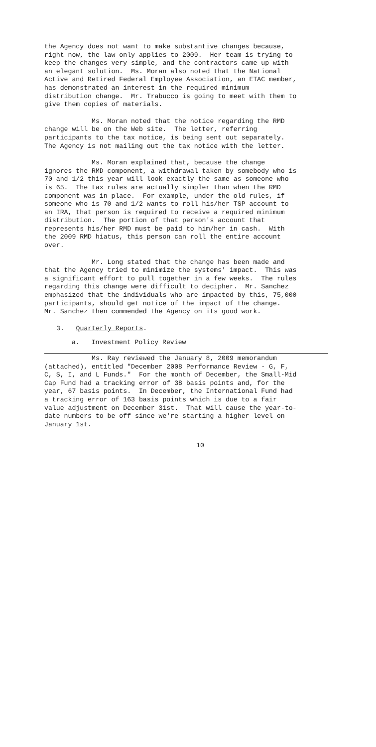the Agency does not want to make substantive changes because, right now, the law only applies to 2009. Her team is trying to keep the changes very simple, and the contractors came up with an elegant solution. Ms. Moran also noted that the National Active and Retired Federal Employee Association, an ETAC member, has demonstrated an interest in the required minimum distribution change. Mr. Trabucco is going to meet with them to give them copies of materials.
Ms. Moran noted that the notice regarding the RMD change will be on the Web site. The letter, referring participants to the tax notice, is being sent out separately. The Agency is not mailing out the tax notice with the letter.
Ms. Moran explained that, because the change ignores the RMD component, a withdrawal taken by somebody who is 70 and 1/2 this year will look exactly the same as someone who is 65. The tax rules are actually simpler than when the RMD component was in place. For example, under the old rules, if someone who is 70 and 1/2 wants to roll his/her TSP account to an IRA, that person is required to receive a required minimum distribution. The portion of that person's account that represents his/her RMD must be paid to him/her in cash. With the 2009 RMD hiatus, this person can roll the entire account over.
Mr. Long stated that the change has been made and that the Agency tried to minimize the systems' impact. This was a significant effort to pull together in a few weeks. The rules regarding this change were difficult to decipher. Mr. Sanchez emphasized that the individuals who are impacted by this, 75,000 participants, should get notice of the impact of the change. Mr. Sanchez then commended the Agency on its good work.
3. Quarterly Reports.
a. Investment Policy Review
Ms. Ray reviewed the January 8, 2009 memorandum (attached), entitled "December 2008 Performance Review - G, F, C, S, I, and L Funds." For the month of December, the Small-Mid Cap Fund had a tracking error of 38 basis points and, for the year, 67 basis points. In December, the International Fund had a tracking error of 163 basis points which is due to a fair value adjustment on December 31st. That will cause the year-to- date numbers to be off since we're starting a higher level on January 1st.
10